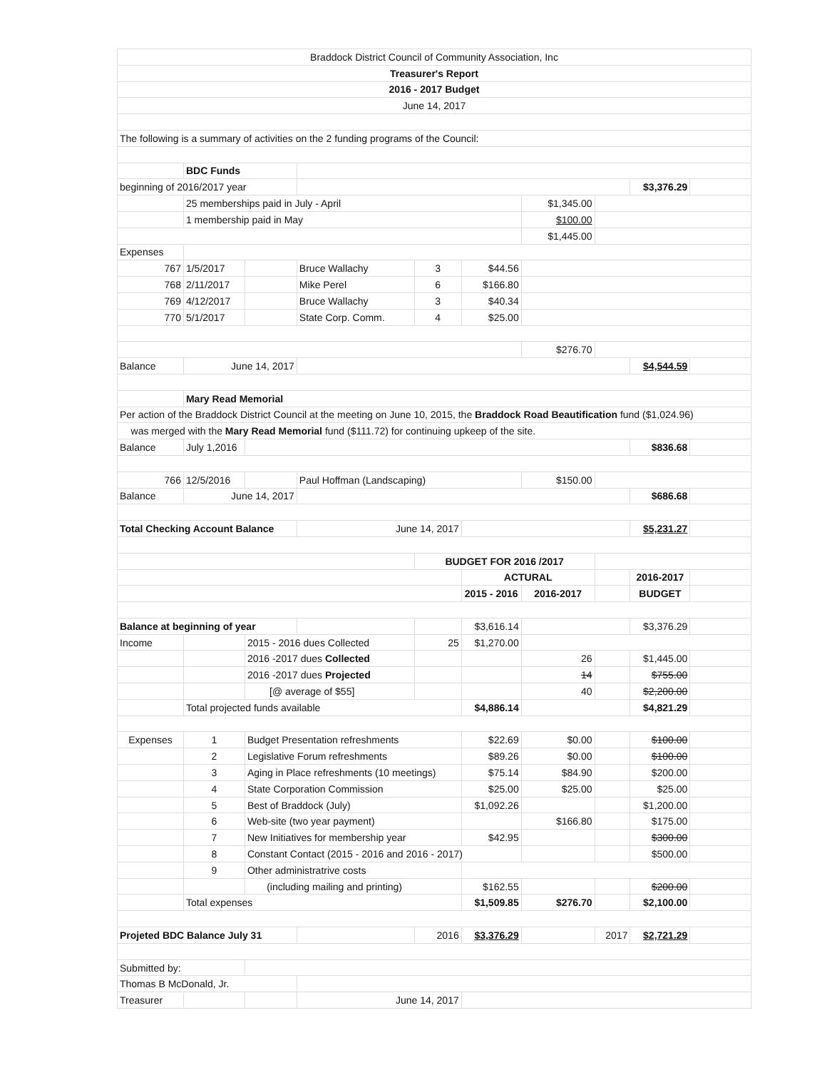| Braddock District Council of Community Association, Inc | | | | | | | | | |
| Treasurer's Report | | | | | | | | | |
| 2016 - 2017 Budget | | | | | | | | | |
| June 14, 2017 | | | | | | | | | |
| The following is a summary of activities on the 2 funding programs of the Council: | | | | | | | | | |
| | BDC Funds | | | | | | | | |
| beginning of 2016/2017 year | | | | | | | | $3,376.29 | |
| | 25 memberships paid in July - April | | | | | $1,345.00 | | | |
| | 1 membership paid in May | | | | | $100.00 | | | |
| | | | | | | $1,445.00 | | | |
| Expenses | | | | | | | | | |
| 767 | 1/5/2017 | | Bruce Wallachy | 3 | $44.56 | | | | |
| 768 | 2/11/2017 | | Mike Perel | 6 | $166.80 | | | | |
| 769 | 4/12/2017 | | Bruce Wallachy | 3 | $40.34 | | | | |
| 770 | 5/1/2017 | | State Corp. Comm. | 4 | $25.00 | | | | |
| | | | | | | $276.70 | | | |
| Balance | June 14, 2017 | | | | | | | $4,544.59 | |
| | Mary Read Memorial | | | | | | | | |
| Per action of the Braddock District Council at the meeting on June 10, 2015, the Braddock Road Beautification fund ($1,024.96) | | | | | | | | | |
| was merged with the Mary Read Memorial fund ($111.72) for continuing upkeep of the site. | | | | | | | | | |
| Balance | July 1,2016 | | | | | | | $836.68 | |
| 766 | 12/5/2016 | | Paul Hoffman (Landscaping) | | | $150.00 | | | |
| Balance | June 14, 2017 | | | | | | | $686.68 | |
| Total Checking Account Balance | | | June 14, 2017 | | | | | $5,231.27 | |
| | | | | BUDGET FOR 2016 /2017 | | | | | |
| | | | | | ACTURAL | | | 2016-2017 | |
| | | | | | 2015 - 2016 | 2016-2017 | | BUDGET | |
| Balance at beginning of year | | | | | $3,616.14 | | | $3,376.29 | |
| Income | | 2015 - 2016 dues Collected | | 25 | $1,270.00 | | | | |
| | | 2016 -2017 dues Collected | | | | 26 | | $1,445.00 | |
| | | 2016 -2017 dues Projected | | | | 14 | | $755.00 | |
| | | [@ average of $55] | | | | 40 | | $2,200.00 | |
| | Total projected funds available | | | | $4,886.14 | | | $4,821.29 | |
| Expenses | 1 | Budget Presentation refreshments | | | $22.69 | $0.00 | | $100.00 | |
| | 2 | Legislative Forum refreshments | | | $89.26 | $0.00 | | $100.00 | |
| | 3 | Aging in Place refreshments (10 meetings) | | | $75.14 | $84.90 | | $200.00 | |
| | 4 | State Corporation Commission | | | $25.00 | $25.00 | | $25.00 | |
| | 5 | Best of Braddock (July) | | | $1,092.26 | | | $1,200.00 | |
| | 6 | Web-site (two year payment) | | | | $166.80 | | $175.00 | |
| | 7 | New Initiatives for membership year | | | $42.95 | | | $300.00 | |
| | 8 | Constant Contact (2015 - 2016 and 2016 - 2017) | | | | | | $500.00 | |
| | 9 | Other administratrive costs | | | | | | | |
| | | (including mailing and printing) | | | $162.55 | | | $200.00 | |
| | Total expenses | | | | $1,509.85 | $276.70 | | $2,100.00 | |
| Projeted BDC Balance July 31 | | | | 2016 | $3,376.29 | | 2017 | $2,721.29 | |
| Submitted by: | | | | | | | | | |
| Thomas B McDonald, Jr. | | | | | | | | | |
| Treasurer | | | June 14, 2017 | | | | | | |